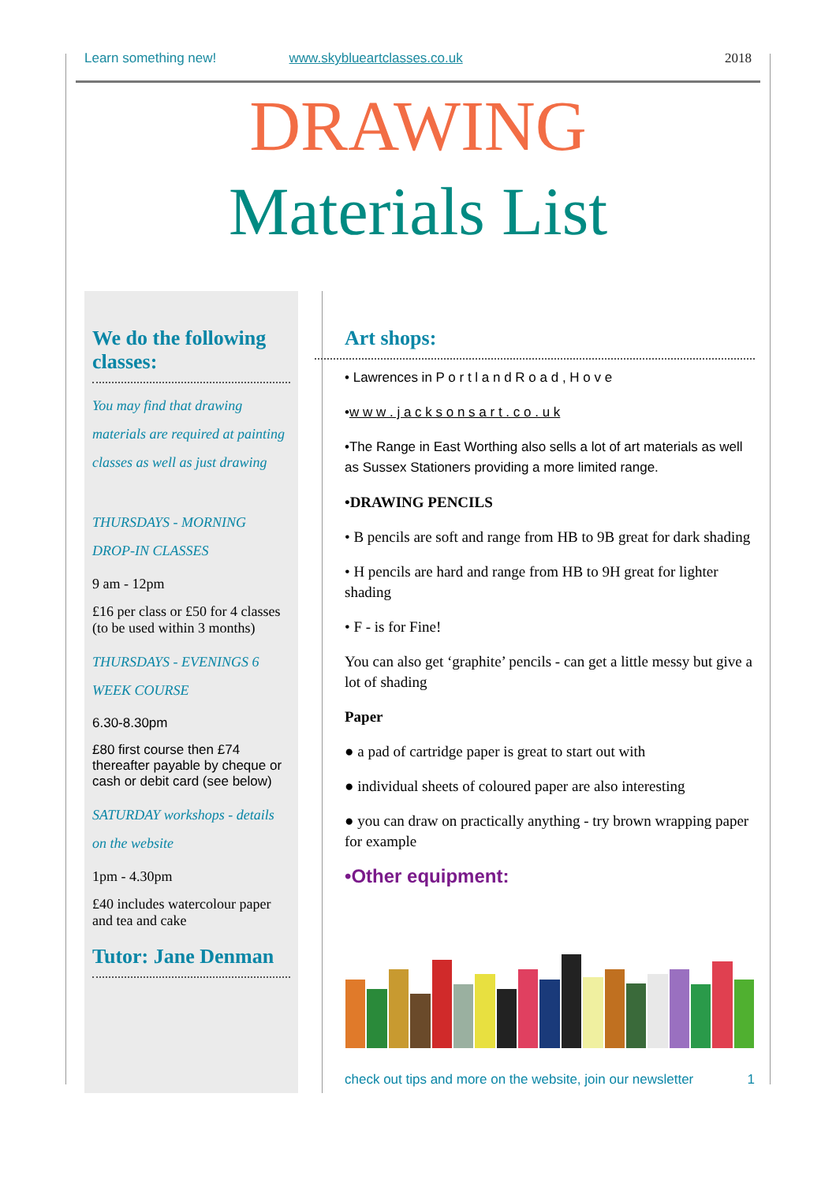Learn something new! www.skyblueartclasses.co.uk 2018
DRAWING
Materials List
We do the following classes:
You may find that drawing materials are required at painting classes as well as just drawing
THURSDAYS - MORNING DROP-IN CLASSES
9 am - 12pm
£16 per class or £50 for 4 classes (to be used within 3 months)
THURSDAYS - EVENINGS 6 WEEK COURSE
6.30-8.30pm
£80 first course then £74 thereafter payable by cheque or cash or debit card (see below)
SATURDAY workshops - details on the website
1pm - 4.30pm
£40 includes watercolour paper and tea and cake
Tutor: Jane Denman
Art shops:
• Lawrences in P o r t l a n d R o a d , H o v e
•w w w . j a c k s o n s a r t . c o . u k
•The Range in East Worthing also sells a lot of art materials as well as Sussex Stationers providing a more limited range.
•DRAWING PENCILS
• B pencils are soft and range from HB to 9B great for dark shading
• H pencils are hard and range from HB to 9H great for lighter shading
• F - is for Fine!
You can also get ‘graphite’ pencils - can get a little messy but give a lot of shading
Paper
● a pad of cartridge paper is great to start out with
● individual sheets of coloured paper are also interesting
● you can draw on practically anything - try brown wrapping paper for example
•Other equipment:
check out tips and more on the website, join our newsletter 1